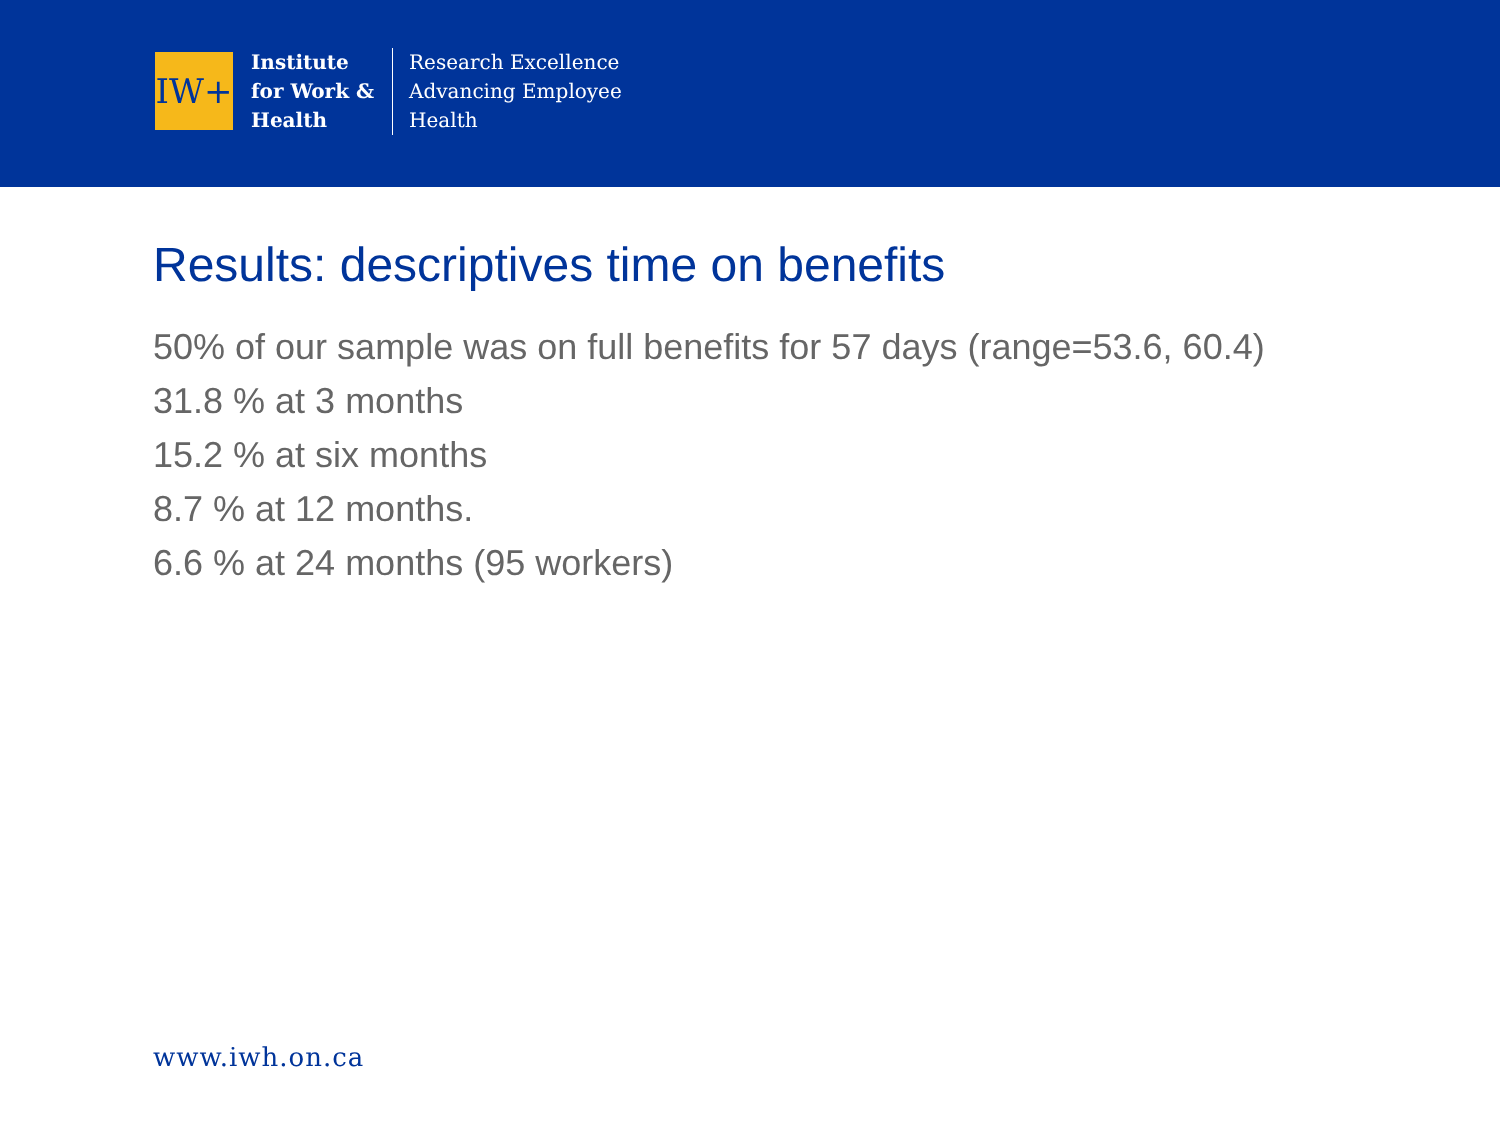IW+
Institute
for Work &
Health
Research Excellence
Advancing Employee
Health
Results: descriptives time on benefits
50% of our sample was on full benefits for 57 days (range=53.6, 60.4)
31.8 % at 3 months
15.2 % at six months
8.7 % at 12 months.
6.6 % at 24 months (95 workers)
www.iwh.on.ca